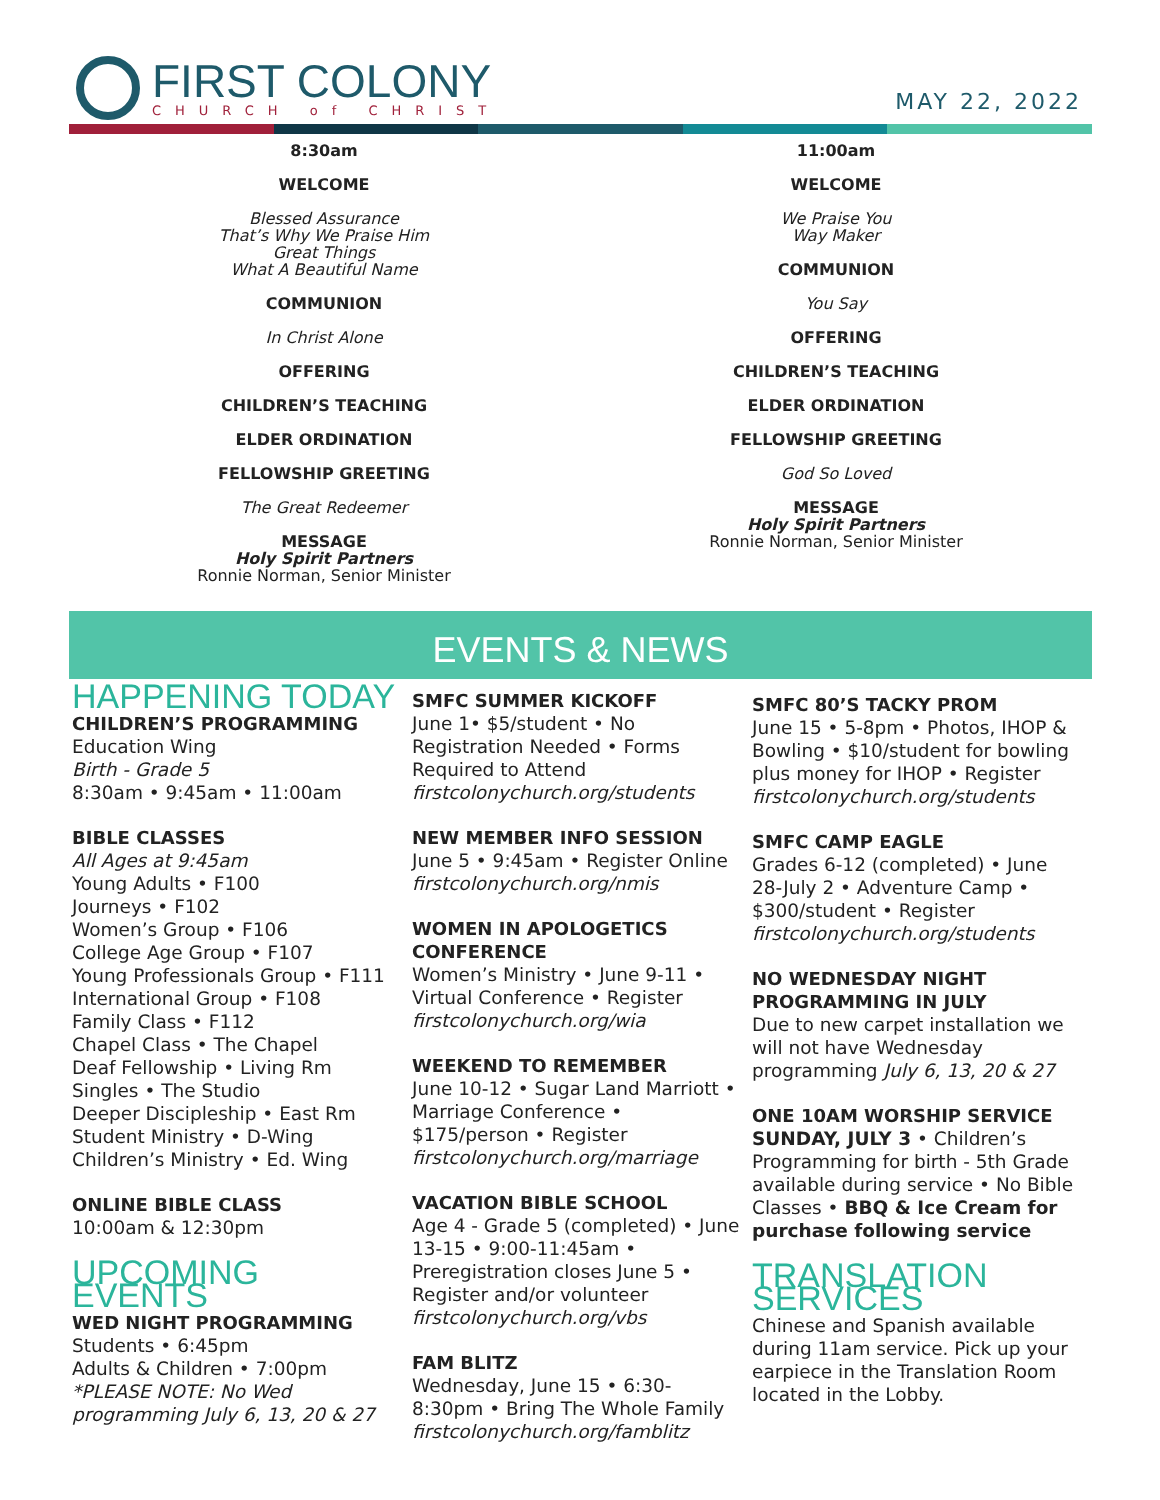FIRST COLONY
CHURCH of CHRIST
MAY 22, 2022
8:30am
WELCOME
Blessed Assurance
That’s Why We Praise Him
Great Things
What A Beautiful Name
COMMUNION
In Christ Alone
OFFERING
CHILDREN’S TEACHING
ELDER ORDINATION
FELLOWSHIP GREETING
The Great Redeemer
MESSAGE
Holy Spirit Partners
Ronnie Norman, Senior Minister
11:00am
WELCOME
We Praise You
Way Maker
COMMUNION
You Say
OFFERING
CHILDREN’S TEACHING
ELDER ORDINATION
FELLOWSHIP GREETING
God So Loved
MESSAGE
Holy Spirit Partners
Ronnie Norman, Senior Minister
EVENTS & NEWS
HAPPENING TODAY
CHILDREN’S PROGRAMMING
Education Wing
Birth - Grade 5
8:30am • 9:45am • 11:00am
BIBLE CLASSES
All Ages at 9:45am
Young Adults • F100
Journeys • F102
Women’s Group • F106
College Age Group • F107
Young Professionals Group • F111
International Group • F108
Family Class • F112
Chapel Class • The Chapel
Deaf Fellowship • Living Rm
Singles • The Studio
Deeper Discipleship • East Rm
Student Ministry • D-Wing
Children’s Ministry • Ed. Wing
ONLINE BIBLE CLASS
10:00am & 12:30pm
UPCOMING EVENTS
WED NIGHT PROGRAMMING
Students • 6:45pm
Adults & Children • 7:00pm
*PLEASE NOTE: No Wed programming July 6, 13, 20 & 27
SMFC SUMMER KICKOFF
June 1• $5/student • No Registration Needed • Forms Required to Attend
firstcolonychurch.org/students
NEW MEMBER INFO SESSION
June 5 • 9:45am • Register Online
firstcolonychurch.org/nmis
WOMEN IN APOLOGETICS CONFERENCE
Women’s Ministry • June 9-11 • Virtual Conference • Register
firstcolonychurch.org/wia
WEEKEND TO REMEMBER
June 10-12 • Sugar Land Marriott • Marriage Conference • $175/person • Register
firstcolonychurch.org/marriage
VACATION BIBLE SCHOOL
Age 4 - Grade 5 (completed) • June 13-15 • 9:00-11:45am • Preregistration closes June 5 • Register and/or volunteer
firstcolonychurch.org/vbs
FAM BLITZ
Wednesday, June 15 • 6:30-8:30pm • Bring The Whole Family
firstcolonychurch.org/famblitz
SMFC 80’S TACKY PROM
June 15 • 5-8pm • Photos, IHOP & Bowling • $10/student for bowling plus money for IHOP • Register
firstcolonychurch.org/students
SMFC CAMP EAGLE
Grades 6-12 (completed) • June 28-July 2 • Adventure Camp • $300/student • Register
firstcolonychurch.org/students
NO WEDNESDAY NIGHT PROGRAMMING IN JULY
Due to new carpet installation we will not have Wednesday programming July 6, 13, 20 & 27
ONE 10AM WORSHIP SERVICE
SUNDAY, JULY 3 • Children’s Programming for birth - 5th Grade available during service • No Bible Classes • BBQ & Ice Cream for purchase following service
TRANSLATION SERVICES
Chinese and Spanish available during 11am service. Pick up your earpiece in the Translation Room located in the Lobby.